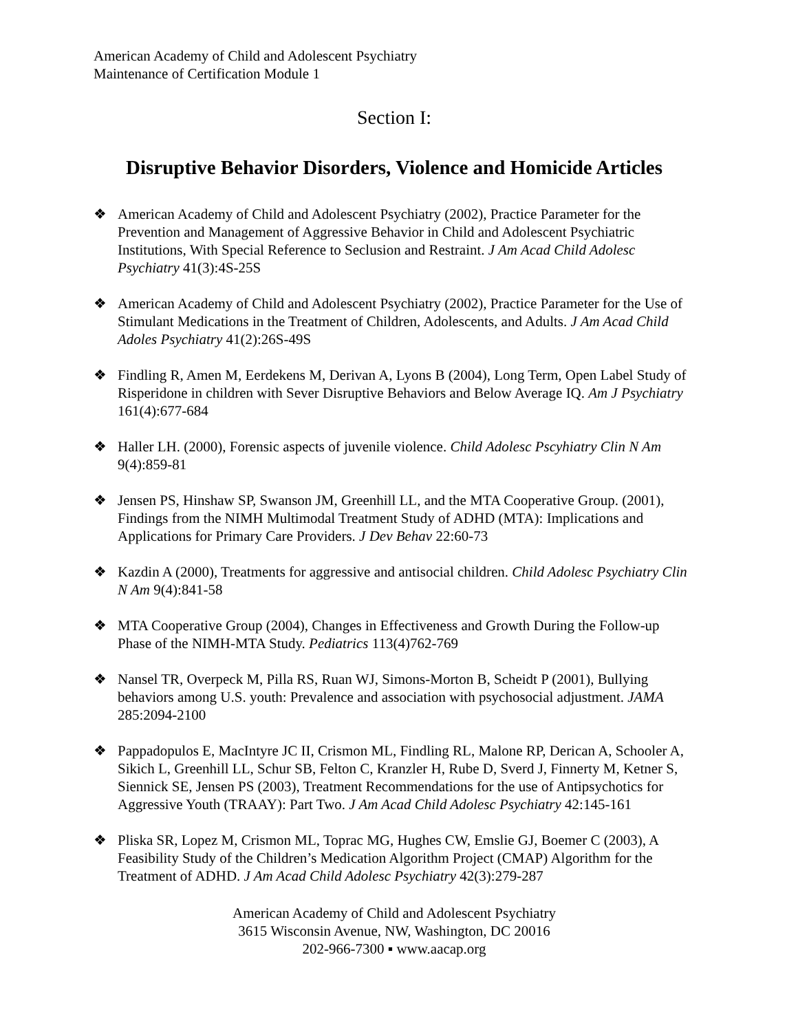American Academy of Child and Adolescent Psychiatry
Maintenance of Certification Module 1
Section I:
Disruptive Behavior Disorders, Violence and Homicide Articles
❖ American Academy of Child and Adolescent Psychiatry (2002), Practice Parameter for the Prevention and Management of Aggressive Behavior in Child and Adolescent Psychiatric Institutions, With Special Reference to Seclusion and Restraint. J Am Acad Child Adolesc Psychiatry 41(3):4S-25S
❖ American Academy of Child and Adolescent Psychiatry (2002), Practice Parameter for the Use of Stimulant Medications in the Treatment of Children, Adolescents, and Adults. J Am Acad Child Adoles Psychiatry 41(2):26S-49S
❖ Findling R, Amen M, Eerdekens M, Derivan A, Lyons B (2004), Long Term, Open Label Study of Risperidone in children with Sever Disruptive Behaviors and Below Average IQ. Am J Psychiatry 161(4):677-684
❖ Haller LH. (2000), Forensic aspects of juvenile violence. Child Adolesc Pscyhiatry Clin N Am 9(4):859-81
❖ Jensen PS, Hinshaw SP, Swanson JM, Greenhill LL, and the MTA Cooperative Group. (2001), Findings from the NIMH Multimodal Treatment Study of ADHD (MTA): Implications and Applications for Primary Care Providers. J Dev Behav 22:60-73
❖ Kazdin A (2000), Treatments for aggressive and antisocial children. Child Adolesc Psychiatry Clin N Am 9(4):841-58
❖ MTA Cooperative Group (2004), Changes in Effectiveness and Growth During the Follow-up Phase of the NIMH-MTA Study. Pediatrics 113(4)762-769
❖ Nansel TR, Overpeck M, Pilla RS, Ruan WJ, Simons-Morton B, Scheidt P (2001), Bullying behaviors among U.S. youth: Prevalence and association with psychosocial adjustment. JAMA 285:2094-2100
❖ Pappadopulos E, MacIntyre JC II, Crismon ML, Findling RL, Malone RP, Derican A, Schooler A, Sikich L, Greenhill LL, Schur SB, Felton C, Kranzler H, Rube D, Sverd J, Finnerty M, Ketner S, Siennick SE, Jensen PS (2003), Treatment Recommendations for the use of Antipsychotics for Aggressive Youth (TRAAY): Part Two. J Am Acad Child Adolesc Psychiatry 42:145-161
❖ Pliska SR, Lopez M, Crismon ML, Toprac MG, Hughes CW, Emslie GJ, Boemer C (2003), A Feasibility Study of the Children’s Medication Algorithm Project (CMAP) Algorithm for the Treatment of ADHD. J Am Acad Child Adolesc Psychiatry 42(3):279-287
American Academy of Child and Adolescent Psychiatry
3615 Wisconsin Avenue, NW, Washington, DC 20016
202-966-7300 ▪ www.aacap.org